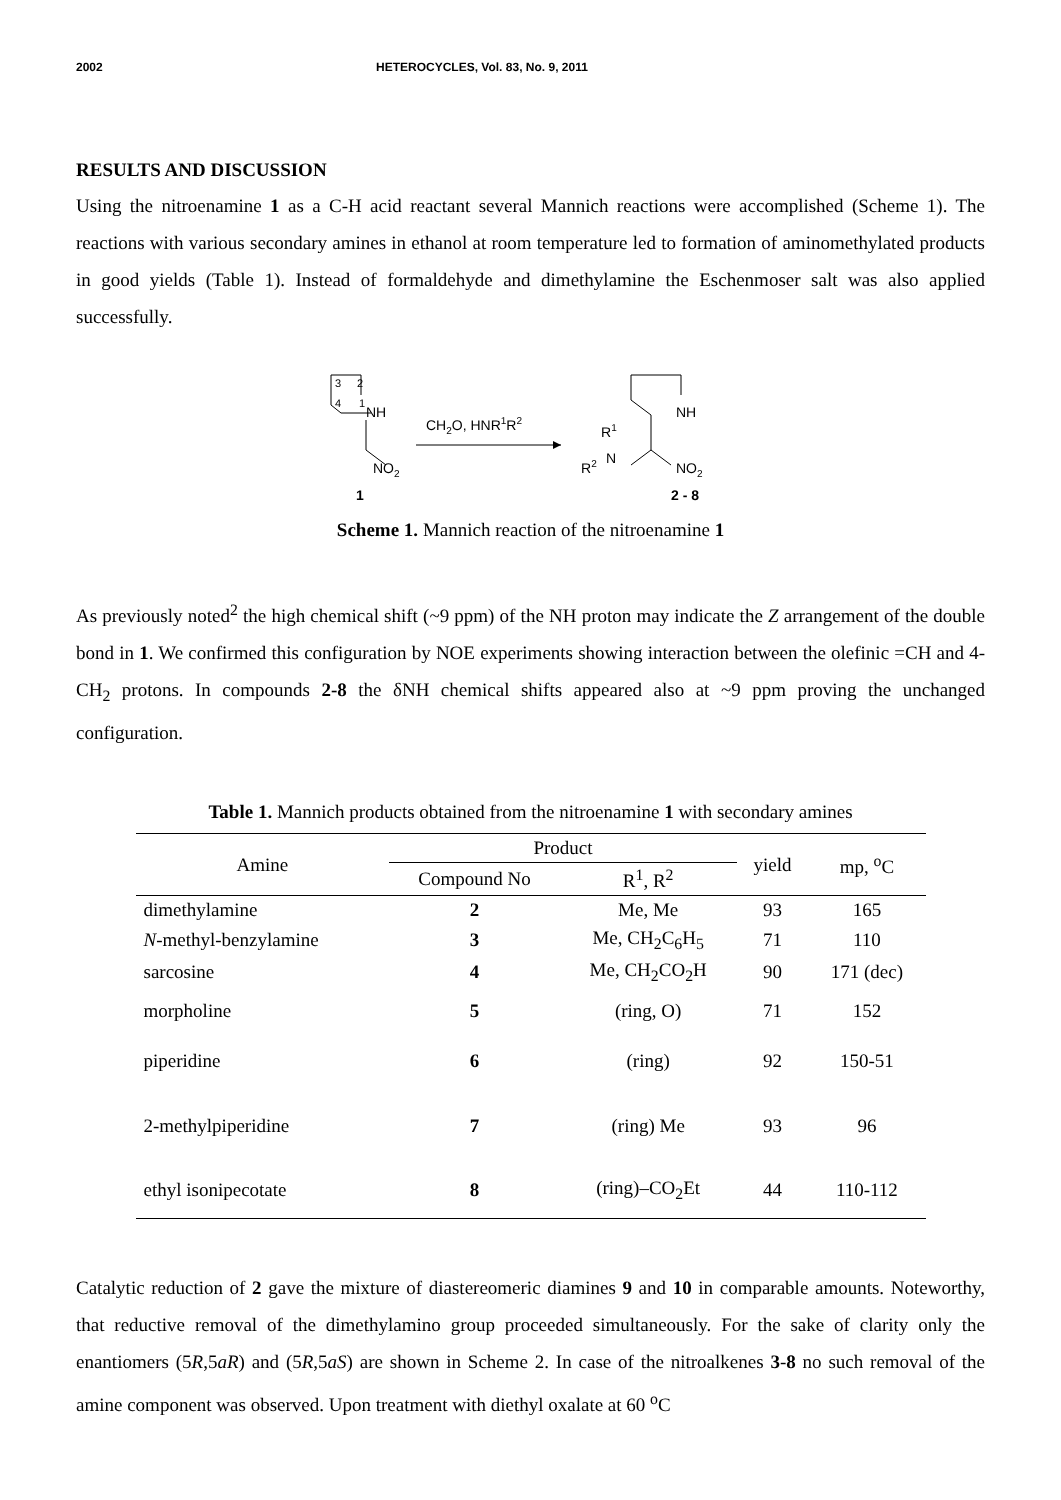2002 HETEROCYCLES, Vol. 83, No. 9, 2011
RESULTS AND DISCUSSION
Using the nitroenamine 1 as a C-H acid reactant several Mannich reactions were accomplished (Scheme 1). The reactions with various secondary amines in ethanol at room temperature led to formation of aminomethylated products in good yields (Table 1). Instead of formaldehyde and dimethylamine the Eschenmoser salt was also applied successfully.
3
2
4
1
NH
NO2
1
CH2O, HNR1R2
NH
NO2
R1
N
R2
2 - 8
Scheme 1. Mannich reaction of the nitroenamine 1
As previously noted<sup>2</sup> the high chemical shift (~9 ppm) of the NH proton may indicate the Z arrangement of the double bond in 1. We confirmed this configuration by NOE experiments showing interaction between the olefinic =CH and 4-CH<sub>2</sub> protons. In compounds 2-8 the δNH chemical shifts appeared also at ~9 ppm proving the unchanged configuration.
Table 1. Mannich products obtained from the nitroenamine 1 with secondary amines
| Amine | Product | | yield | mp, <sup>o</sup>C |
| --- | --- | --- | --- | --- |
| | Compound No | R<sup>1</sup>, R<sup>2</sup> | | |
| dimethylamine | 2 | Me, Me | 93 | 165 |
| N -methyl-benzylamine | 3 | Me, CH<sub>2</sub>C<sub>6</sub>H<sub>5</sub> | 71 | 110 |
| sarcosine | 4 | Me, CH<sub>2</sub>CO<sub>2</sub>H | 90 | 171 (dec) |
| morpholine | 5 | (ring, O) | 71 | 152 |
| piperidine | 6 | (ring) | 92 | 150-51 |
| 2-methylpiperidine | 7 | (ring) Me | 93 | 96 |
| ethyl isonipecotate | 8 | (ring)–CO<sub>2</sub>Et | 44 | 110-112 |
Catalytic reduction of 2 gave the mixture of diastereomeric diamines 9 and 10 in comparable amounts. Noteworthy, that reductive removal of the dimethylamino group proceeded simultaneously. For the sake of clarity only the enantiomers (5R,5aR) and (5R,5aS) are shown in Scheme 2. In case of the nitroalkenes 3-8 no such removal of the amine component was observed. Upon treatment with diethyl oxalate at 60 <sup>o</sup>C